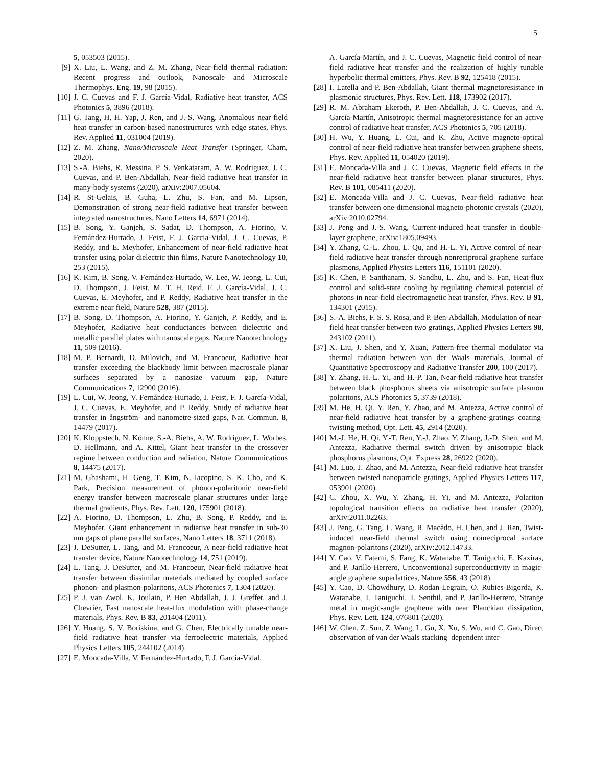5
5, 053503 (2015).
[9] X. Liu, L. Wang, and Z. M. Zhang, Near-field thermal radiation: Recent progress and outlook, Nanoscale and Microscale Thermophys. Eng. 19, 98 (2015).
[10] J. C. Cuevas and F. J. García-Vidal, Radiative heat transfer, ACS Photonics 5, 3896 (2018).
[11] G. Tang, H. H. Yap, J. Ren, and J.-S. Wang, Anomalous near-field heat transfer in carbon-based nanostructures with edge states, Phys. Rev. Applied 11, 031004 (2019).
[12] Z. M. Zhang, Nano/Microscale Heat Transfer (Springer, Cham, 2020).
[13] S.-A. Biehs, R. Messina, P. S. Venkataram, A. W. Rodriguez, J. C. Cuevas, and P. Ben-Abdallah, Near-field radiative heat transfer in many-body systems (2020), arXiv:2007.05604.
[14] R. St-Gelais, B. Guha, L. Zhu, S. Fan, and M. Lipson, Demonstration of strong near-field radiative heat transfer between integrated nanostructures, Nano Letters 14, 6971 (2014).
[15] B. Song, Y. Ganjeh, S. Sadat, D. Thompson, A. Fiorino, V. Fernández-Hurtado, J. Feist, F. J. Garcia-Vidal, J. C. Cuevas, P. Reddy, and E. Meyhofer, Enhancement of near-field radiative heat transfer using polar dielectric thin films, Nature Nanotechnology 10, 253 (2015).
[16] K. Kim, B. Song, V. Fernández-Hurtado, W. Lee, W. Jeong, L. Cui, D. Thompson, J. Feist, M. T. H. Reid, F. J. García-Vidal, J. C. Cuevas, E. Meyhofer, and P. Reddy, Radiative heat transfer in the extreme near field, Nature 528, 387 (2015).
[17] B. Song, D. Thompson, A. Fiorino, Y. Ganjeh, P. Reddy, and E. Meyhofer, Radiative heat conductances between dielectric and metallic parallel plates with nanoscale gaps, Nature Nanotechnology 11, 509 (2016).
[18] M. P. Bernardi, D. Milovich, and M. Francoeur, Radiative heat transfer exceeding the blackbody limit between macroscale planar surfaces separated by a nanosize vacuum gap, Nature Communications 7, 12900 (2016).
[19] L. Cui, W. Jeong, V. Fernández-Hurtado, J. Feist, F. J. García-Vidal, J. C. Cuevas, E. Meyhofer, and P. Reddy, Study of radiative heat transfer in ångström- and nanometre-sized gaps, Nat. Commun. 8, 14479 (2017).
[20] K. Kloppstech, N. Könne, S.-A. Biehs, A. W. Rodriguez, L. Worbes, D. Hellmann, and A. Kittel, Giant heat transfer in the crossover regime between conduction and radiation, Nature Communications 8, 14475 (2017).
[21] M. Ghashami, H. Geng, T. Kim, N. Iacopino, S. K. Cho, and K. Park, Precision measurement of phonon-polaritonic near-field energy transfer between macroscale planar structures under large thermal gradients, Phys. Rev. Lett. 120, 175901 (2018).
[22] A. Fiorino, D. Thompson, L. Zhu, B. Song, P. Reddy, and E. Meyhofer, Giant enhancement in radiative heat transfer in sub-30 nm gaps of plane parallel surfaces, Nano Letters 18, 3711 (2018).
[23] J. DeSutter, L. Tang, and M. Francoeur, A near-field radiative heat transfer device, Nature Nanotechnology 14, 751 (2019).
[24] L. Tang, J. DeSutter, and M. Francoeur, Near-field radiative heat transfer between dissimilar materials mediated by coupled surface phonon- and plasmon-polaritons, ACS Photonics 7, 1304 (2020).
[25] P. J. van Zwol, K. Joulain, P. Ben Abdallah, J. J. Greffet, and J. Chevrier, Fast nanoscale heat-flux modulation with phase-change materials, Phys. Rev. B 83, 201404 (2011).
[26] Y. Huang, S. V. Boriskina, and G. Chen, Electrically tunable near-field radiative heat transfer via ferroelectric materials, Applied Physics Letters 105, 244102 (2014).
[27] E. Moncada-Villa, V. Fernández-Hurtado, F. J. García-Vidal,
A. García-Martín, and J. C. Cuevas, Magnetic field control of near-field radiative heat transfer and the realization of highly tunable hyperbolic thermal emitters, Phys. Rev. B 92, 125418 (2015).
[28] I. Latella and P. Ben-Abdallah, Giant thermal magnetoresistance in plasmonic structures, Phys. Rev. Lett. 118, 173902 (2017).
[29] R. M. Abraham Ekeroth, P. Ben-Abdallah, J. C. Cuevas, and A. García-Martín, Anisotropic thermal magnetoresistance for an active control of radiative heat transfer, ACS Photonics 5, 705 (2018).
[30] H. Wu, Y. Huang, L. Cui, and K. Zhu, Active magneto-optical control of near-field radiative heat transfer between graphene sheets, Phys. Rev. Applied 11, 054020 (2019).
[31] E. Moncada-Villa and J. C. Cuevas, Magnetic field effects in the near-field radiative heat transfer between planar structures, Phys. Rev. B 101, 085411 (2020).
[32] E. Moncada-Villa and J. C. Cuevas, Near-field radiative heat transfer between one-dimensional magneto-photonic crystals (2020), arXiv:2010.02794.
[33] J. Peng and J.-S. Wang, Current-induced heat transfer in double-layer graphene, arXiv:1805.09493.
[34] Y. Zhang, C.-L. Zhou, L. Qu, and H.-L. Yi, Active control of near-field radiative heat transfer through nonreciprocal graphene surface plasmons, Applied Physics Letters 116, 151101 (2020).
[35] K. Chen, P. Santhanam, S. Sandhu, L. Zhu, and S. Fan, Heat-flux control and solid-state cooling by regulating chemical potential of photons in near-field electromagnetic heat transfer, Phys. Rev. B 91, 134301 (2015).
[36] S.-A. Biehs, F. S. S. Rosa, and P. Ben-Abdallah, Modulation of near-field heat transfer between two gratings, Applied Physics Letters 98, 243102 (2011).
[37] X. Liu, J. Shen, and Y. Xuan, Pattern-free thermal modulator via thermal radiation between van der Waals materials, Journal of Quantitative Spectroscopy and Radiative Transfer 200, 100 (2017).
[38] Y. Zhang, H.-L. Yi, and H.-P. Tan, Near-field radiative heat transfer between black phosphorus sheets via anisotropic surface plasmon polaritons, ACS Photonics 5, 3739 (2018).
[39] M. He, H. Qi, Y. Ren, Y. Zhao, and M. Antezza, Active control of near-field radiative heat transfer by a graphene-gratings coating-twisting method, Opt. Lett. 45, 2914 (2020).
[40] M.-J. He, H. Qi, Y.-T. Ren, Y.-J. Zhao, Y. Zhang, J.-D. Shen, and M. Antezza, Radiative thermal switch driven by anisotropic black phosphorus plasmons, Opt. Express 28, 26922 (2020).
[41] M. Luo, J. Zhao, and M. Antezza, Near-field radiative heat transfer between twisted nanoparticle gratings, Applied Physics Letters 117, 053901 (2020).
[42] C. Zhou, X. Wu, Y. Zhang, H. Yi, and M. Antezza, Polariton topological transition effects on radiative heat transfer (2020), arXiv:2011.02263.
[43] J. Peng, G. Tang, L. Wang, R. Macêdo, H. Chen, and J. Ren, Twist-induced near-field thermal switch using nonreciprocal surface magnon-polaritons (2020), arXiv:2012.14733.
[44] Y. Cao, V. Fatemi, S. Fang, K. Watanabe, T. Taniguchi, E. Kaxiras, and P. Jarillo-Herrero, Unconventional superconductivity in magic-angle graphene superlattices, Nature 556, 43 (2018).
[45] Y. Cao, D. Chowdhury, D. Rodan-Legrain, O. Rubies-Bigorda, K. Watanabe, T. Taniguchi, T. Senthil, and P. Jarillo-Herrero, Strange metal in magic-angle graphene with near Planckian dissipation, Phys. Rev. Lett. 124, 076801 (2020).
[46] W. Chen, Z. Sun, Z. Wang, L. Gu, X. Xu, S. Wu, and C. Gao, Direct observation of van der Waals stacking–dependent inter-